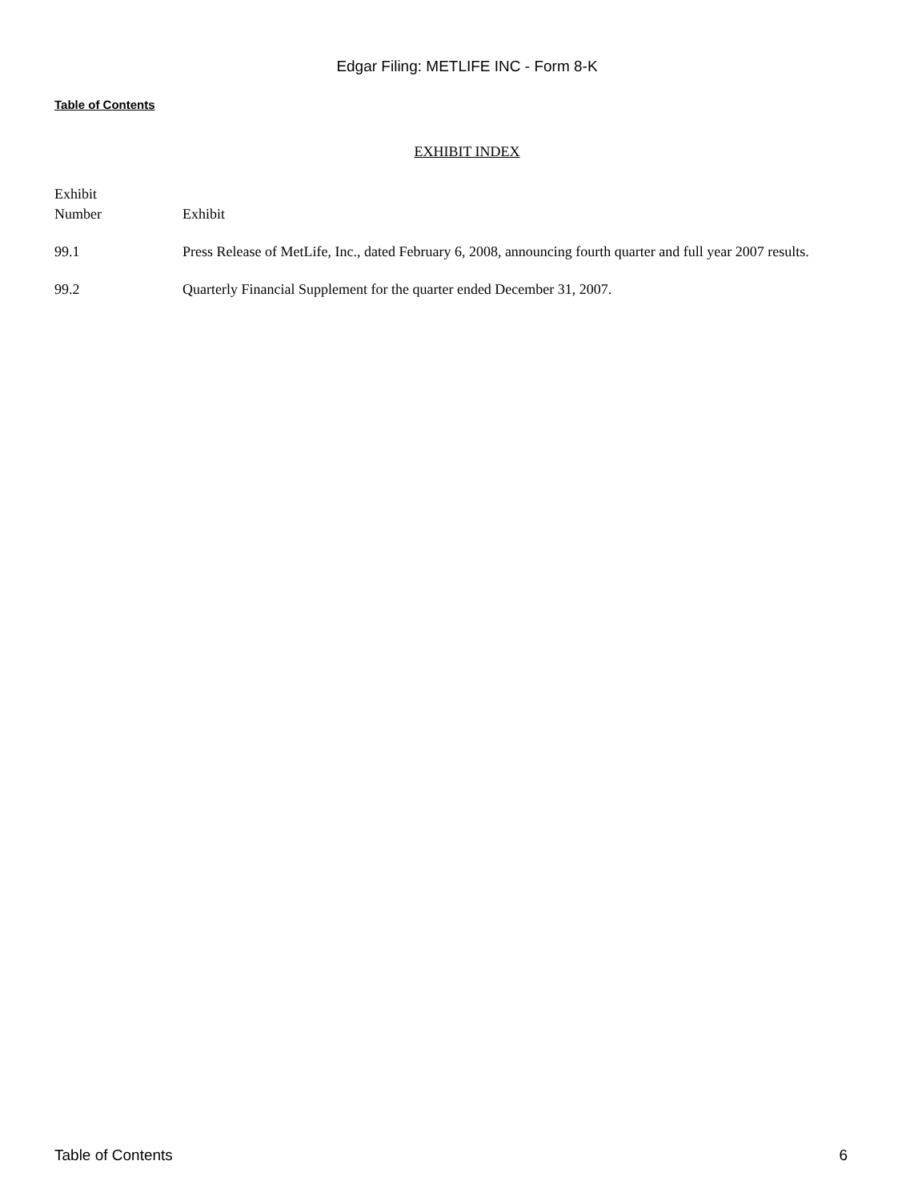Edgar Filing: METLIFE INC - Form 8-K
Table of Contents
EXHIBIT INDEX
| Exhibit Number | Exhibit |
| 99.1 | Press Release of MetLife, Inc., dated February 6, 2008, announcing fourth quarter and full year 2007 results. |
| 99.2 | Quarterly Financial Supplement for the quarter ended December 31, 2007. |
Table of Contents 6